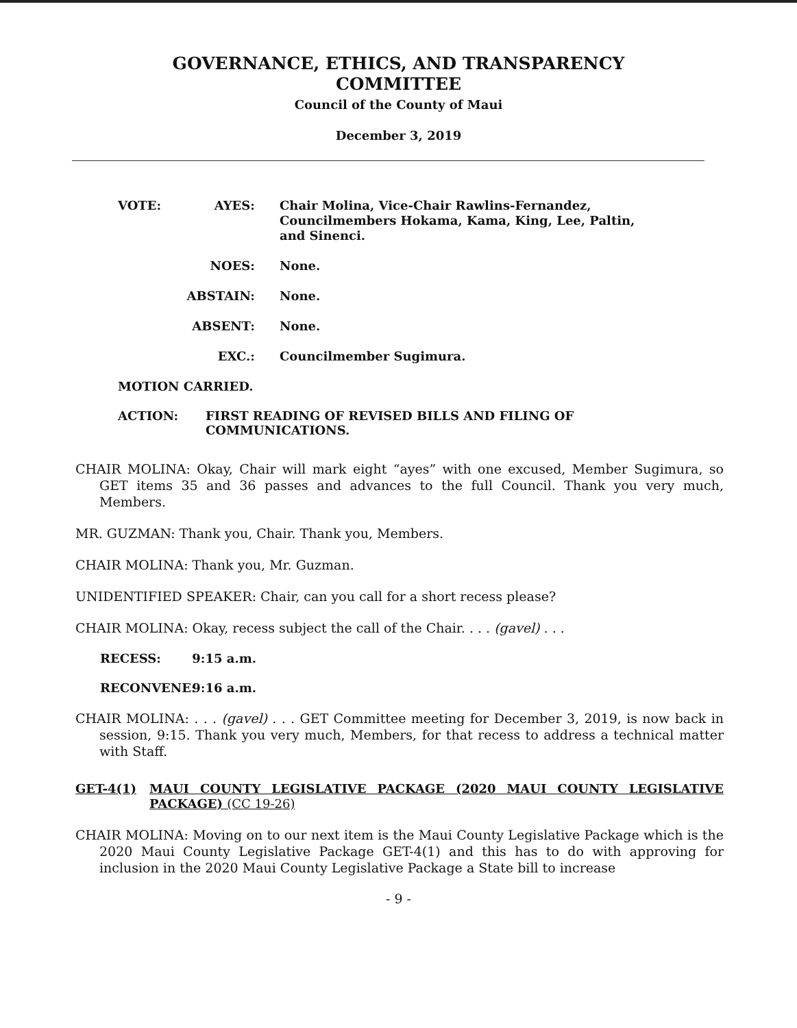GOVERNANCE, ETHICS, AND TRANSPARENCY
COMMITTEE
Council of the County of Maui
December 3, 2019
VOTE: AYES:
Chair Molina, Vice-Chair Rawlins-Fernandez, Councilmembers Hokama, Kama, King, Lee, Paltin, and Sinenci.
NOES:
None.
ABSTAIN:
None.
ABSENT:
None.
EXC.:
Councilmember Sugimura.
MOTION CARRIED.
ACTION: FIRST READING OF REVISED BILLS AND FILING OF COMMUNICATIONS.
CHAIR MOLINA: Okay, Chair will mark eight “ayes” with one excused, Member Sugimura, so GET items 35 and 36 passes and advances to the full Council. Thank you very much, Members.
MR. GUZMAN: Thank you, Chair. Thank you, Members.
CHAIR MOLINA: Thank you, Mr. Guzman.
UNIDENTIFIED SPEAKER: Chair, can you call for a short recess please?
CHAIR MOLINA: Okay, recess subject the call of the Chair. . . . (gavel) . . .
RECESS: 9:15 a.m.
RECONVENE: 9:16 a.m.
CHAIR MOLINA: . . . (gavel) . . . GET Committee meeting for December 3, 2019, is now back in session, 9:15. Thank you very much, Members, for that recess to address a technical matter with Staff.
GET-4(1)
MAUI COUNTY LEGISLATIVE PACKAGE (2020 MAUI COUNTY LEGISLATIVE PACKAGE) (CC 19-26)
CHAIR MOLINA: Moving on to our next item is the Maui County Legislative Package which is the 2020 Maui County Legislative Package GET-4(1) and this has to do with approving for inclusion in the 2020 Maui County Legislative Package a State bill to increase
- 9 -